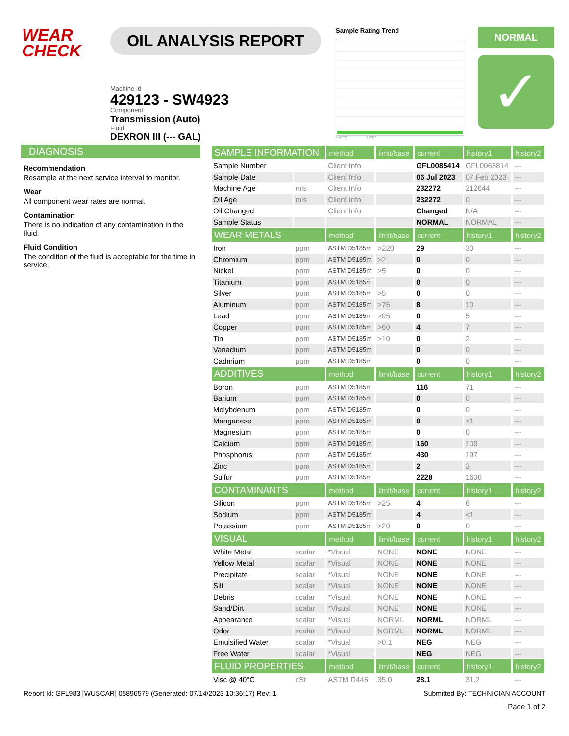WEAR
CHECK
OIL ANALYSIS REPORT
Machine Id
429123 - SW4923
Component
Transmission (Auto)
Fluid
DEXRON III (--- GAL)
Sample Rating Trend
Feb2023 Jul2023
NORMAL
✓
DIAGNOSIS
Recommendation
Resample at the next service interval to monitor.
Wear
All component wear rates are normal.
Contamination
There is no indication of any contamination in the fluid.
Fluid Condition
The condition of the fluid is acceptable for the time in service.
| SAMPLE INFORMATION | | method | limit/base | current | history1 | history2 |
| --- | --- | --- | --- | --- | --- | --- |
| Sample Number | | Client Info | | GFL0085414 | GFL0065814 | --- |
| Sample Date | | Client Info | | 06 Jul 2023 | 07 Feb 2023 | --- |
| Machine Age | mls | Client Info | | 232272 | 212644 | --- |
| Oil Age | mls | Client Info | | 232272 | 0 | --- |
| Oil Changed | | Client Info | | Changed | N/A | --- |
| Sample Status | | | | NORMAL | NORMAL | --- |
| WEAR METALS | | method | limit/base | current | history1 | history2 |
| Iron | ppm | ASTM D5185m | >220 | 29 | 30 | --- |
| Chromium | ppm | ASTM D5185m | >2 | 0 | 0 | --- |
| Nickel | ppm | ASTM D5185m | >5 | 0 | 0 | --- |
| Titanium | ppm | ASTM D5185m | | 0 | 0 | --- |
| Silver | ppm | ASTM D5185m | >5 | 0 | 0 | --- |
| Aluminum | ppm | ASTM D5185m | >75 | 8 | 10 | --- |
| Lead | ppm | ASTM D5185m | >95 | 0 | 5 | --- |
| Copper | ppm | ASTM D5185m | >60 | 4 | 7 | --- |
| Tin | ppm | ASTM D5185m | >10 | 0 | 2 | --- |
| Vanadium | ppm | ASTM D5185m | | 0 | 0 | --- |
| Cadmium | ppm | ASTM D5185m | | 0 | 0 | --- |
| ADDITIVES | | method | limit/base | current | history1 | history2 |
| Boron | ppm | ASTM D5185m | | 116 | 71 | --- |
| Barium | ppm | ASTM D5185m | | 0 | 0 | --- |
| Molybdenum | ppm | ASTM D5185m | | 0 | 0 | --- |
| Manganese | ppm | ASTM D5185m | | 0 | <1 | --- |
| Magnesium | ppm | ASTM D5185m | | 0 | 0 | --- |
| Calcium | ppm | ASTM D5185m | | 160 | 109 | --- |
| Phosphorus | ppm | ASTM D5185m | | 430 | 197 | --- |
| Zinc | ppm | ASTM D5185m | | 2 | 3 | --- |
| Sulfur | ppm | ASTM D5185m | | 2228 | 1638 | --- |
| CONTAMINANTS | | method | limit/base | current | history1 | history2 |
| Silicon | ppm | ASTM D5185m | >25 | 4 | 6 | --- |
| Sodium | ppm | ASTM D5185m | | 4 | <1 | --- |
| Potassium | ppm | ASTM D5185m | >20 | 0 | 0 | --- |
| VISUAL | | method | limit/base | current | history1 | history2 |
| White Metal | scalar | *Visual | NONE | NONE | NONE | --- |
| Yellow Metal | scalar | *Visual | NONE | NONE | NONE | --- |
| Precipitate | scalar | *Visual | NONE | NONE | NONE | --- |
| Silt | scalar | *Visual | NONE | NONE | NONE | --- |
| Debris | scalar | *Visual | NONE | NONE | NONE | --- |
| Sand/Dirt | scalar | *Visual | NONE | NONE | NONE | --- |
| Appearance | scalar | *Visual | NORML | NORML | NORML | --- |
| Odor | scalar | *Visual | NORML | NORML | NORML | --- |
| Emulsified Water | scalar | *Visual | >0.1 | NEG | NEG | --- |
| Free Water | scalar | *Visual | | NEG | NEG | --- |
| FLUID PROPERTIES | | method | limit/base | current | history1 | history2 |
| Visc @ 40°C | cSt | ASTM D445 | 35.0 | 28.1 | 31.2 | --- |
Report Id: GFL983 [WUSCAR] 05896579 (Generated: 07/14/2023 10:36:17) Rev: 1 Submitted By: TECHNICIAN ACCOUNT
Page 1 of 2